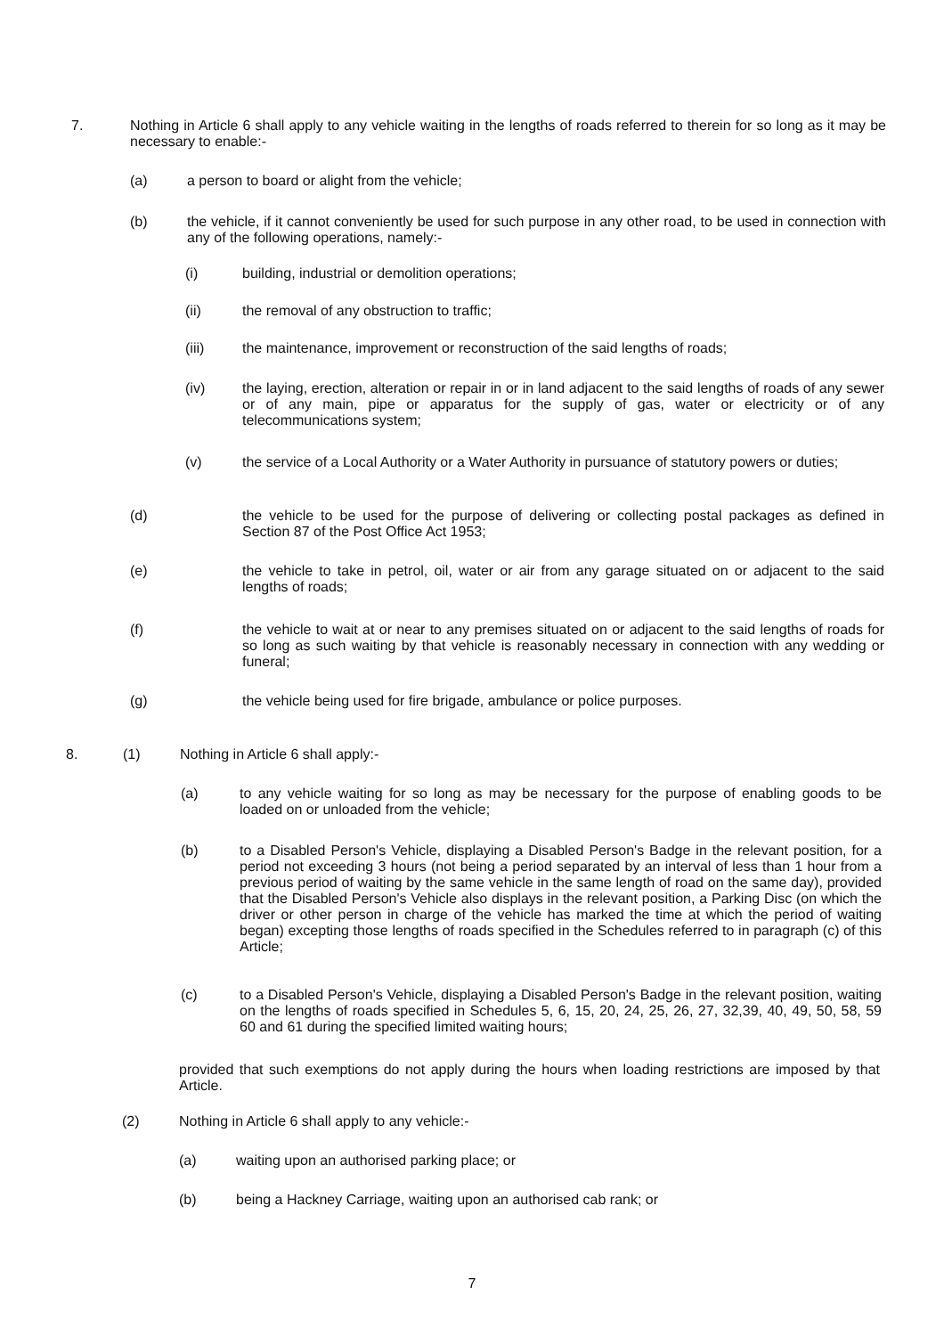7. Nothing in Article 6 shall apply to any vehicle waiting in the lengths of roads referred to therein for so long as it may be necessary to enable:-
(a) a person to board or alight from the vehicle;
(b) the vehicle, if it cannot conveniently be used for such purpose in any other road, to be used in connection with any of the following operations, namely:-
(i) building, industrial or demolition operations;
(ii) the removal of any obstruction to traffic;
(iii) the maintenance, improvement or reconstruction of the said lengths of roads;
(iv) the laying, erection, alteration or repair in or in land adjacent to the said lengths of roads of any sewer or of any main, pipe or apparatus for the supply of gas, water or electricity or of any telecommunications system;
(v) the service of a Local Authority or a Water Authority in pursuance of statutory powers or duties;
(d) the vehicle to be used for the purpose of delivering or collecting postal packages as defined in Section 87 of the Post Office Act 1953;
(e) the vehicle to take in petrol, oil, water or air from any garage situated on or adjacent to the said lengths of roads;
(f) the vehicle to wait at or near to any premises situated on or adjacent to the said lengths of roads for so long as such waiting by that vehicle is reasonably necessary in connection with any wedding or funeral;
(g) the vehicle being used for fire brigade, ambulance or police purposes.
8. (1) Nothing in Article 6 shall apply:-
(a) to any vehicle waiting for so long as may be necessary for the purpose of enabling goods to be loaded on or unloaded from the vehicle;
(b) to a Disabled Person's Vehicle, displaying a Disabled Person's Badge in the relevant position, for a period not exceeding 3 hours (not being a period separated by an interval of less than 1 hour from a previous period of waiting by the same vehicle in the same length of road on the same day), provided that the Disabled Person's Vehicle also displays in the relevant position, a Parking Disc (on which the driver or other person in charge of the vehicle has marked the time at which the period of waiting began) excepting those lengths of roads specified in the Schedules referred to in paragraph (c) of this Article;
(c) to a Disabled Person's Vehicle, displaying a Disabled Person's Badge in the relevant position, waiting on the lengths of roads specified in Schedules 5, 6, 15, 20, 24, 25, 26, 27, 32,39, 40, 49, 50, 58, 59 60 and 61 during the specified limited waiting hours;
provided that such exemptions do not apply during the hours when loading restrictions are imposed by that Article.
(2) Nothing in Article 6 shall apply to any vehicle:-
(a) waiting upon an authorised parking place; or
(b) being a Hackney Carriage, waiting upon an authorised cab rank; or
7